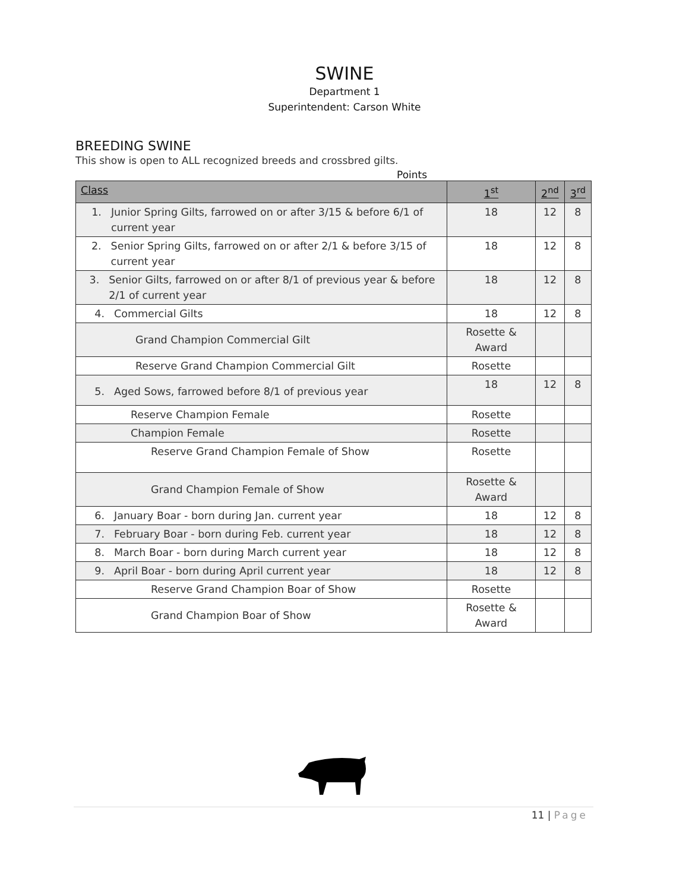SWINE
Department 1
Superintendent: Carson White
BREEDING SWINE
This show is open to ALL recognized breeds and crossbred gilts.
Points
| Class | 1<sup>st</sup> | 2<sup>nd</sup> | 3<sup>rd</sup> |
| --- | --- | --- | --- |
| 1. Junior Spring Gilts, farrowed on or after 3/15 & before 6/1 of current year | 18 | 12 | 8 |
| 2. Senior Spring Gilts, farrowed on or after 2/1 & before 3/15 of current year | 18 | 12 | 8 |
| 3. Senior Gilts, farrowed on or after 8/1 of previous year & before 2/1 of current year | 18 | 12 | 8 |
| 4. Commercial Gilts | 18 | 12 | 8 |
| Grand Champion Commercial Gilt | Rosette & Award | | |
| Reserve Grand Champion Commercial Gilt | Rosette | | |
| 5. Aged Sows, farrowed before 8/1 of previous year | 18 | 12 | 8 |
| Reserve Champion Female | Rosette | | |
| Champion Female | Rosette | | |
| Reserve Grand Champion Female of Show | Rosette | | |
| Grand Champion Female of Show | Rosette & Award | | |
| 6. January Boar - born during Jan. current year | 18 | 12 | 8 |
| 7. February Boar - born during Feb. current year | 18 | 12 | 8 |
| 8. March Boar - born during March current year | 18 | 12 | 8 |
| 9. April Boar - born during April current year | 18 | 12 | 8 |
| Reserve Grand Champion Boar of Show | Rosette | | |
| Grand Champion Boar of Show | Rosette & Award | | |
11 | Page